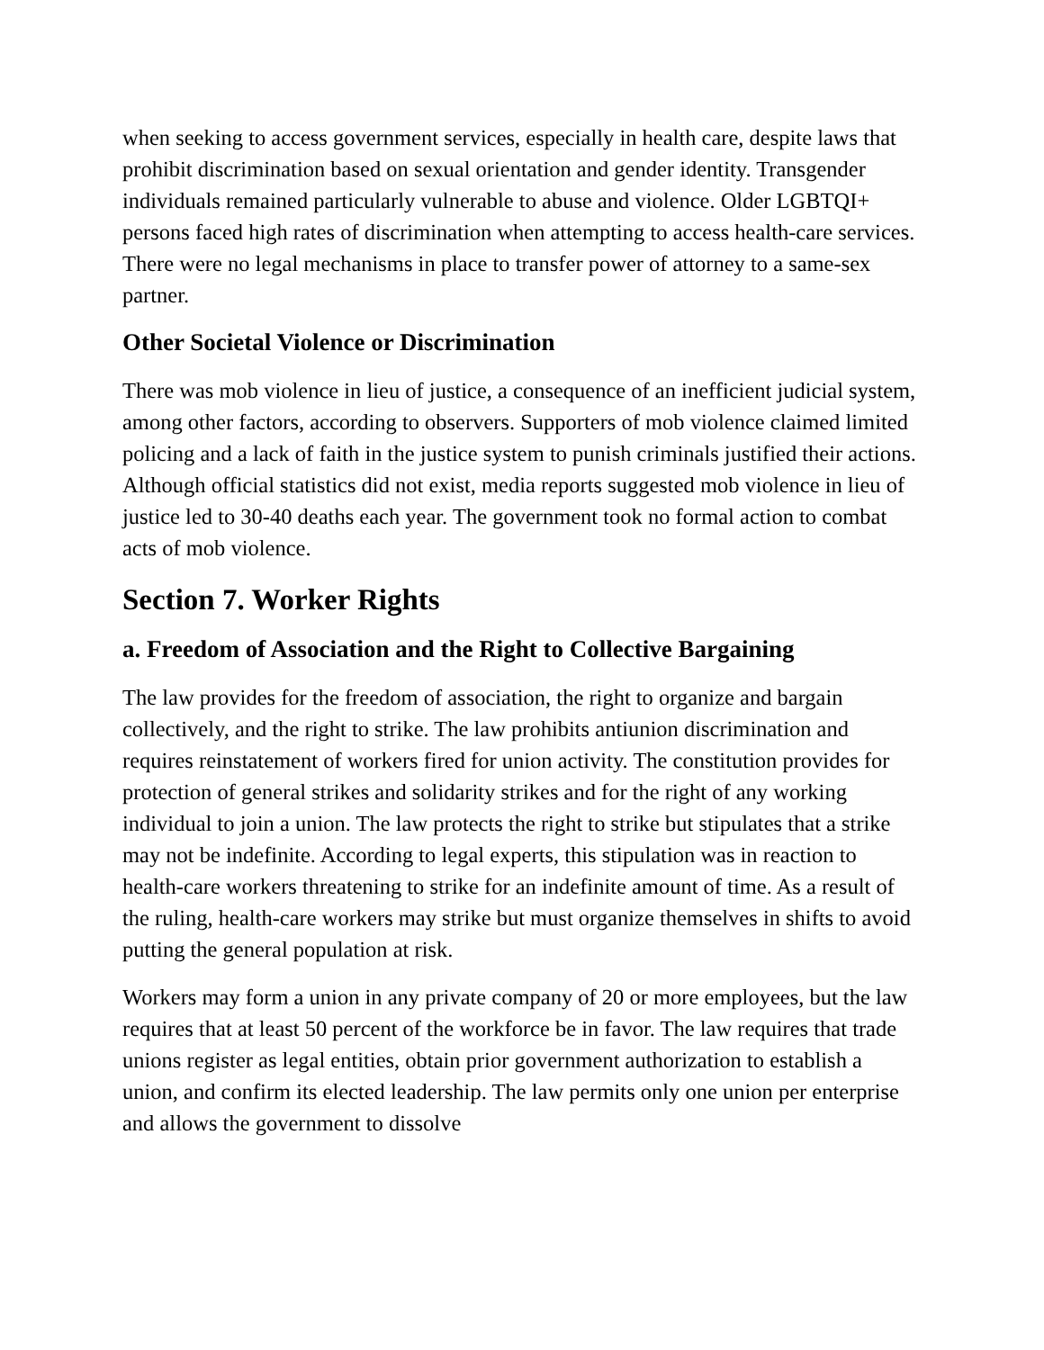when seeking to access government services, especially in health care, despite laws that prohibit discrimination based on sexual orientation and gender identity. Transgender individuals remained particularly vulnerable to abuse and violence. Older LGBTQI+ persons faced high rates of discrimination when attempting to access health-care services. There were no legal mechanisms in place to transfer power of attorney to a same-sex partner.
Other Societal Violence or Discrimination
There was mob violence in lieu of justice, a consequence of an inefficient judicial system, among other factors, according to observers. Supporters of mob violence claimed limited policing and a lack of faith in the justice system to punish criminals justified their actions. Although official statistics did not exist, media reports suggested mob violence in lieu of justice led to 30-40 deaths each year. The government took no formal action to combat acts of mob violence.
Section 7. Worker Rights
a. Freedom of Association and the Right to Collective Bargaining
The law provides for the freedom of association, the right to organize and bargain collectively, and the right to strike. The law prohibits antiunion discrimination and requires reinstatement of workers fired for union activity. The constitution provides for protection of general strikes and solidarity strikes and for the right of any working individual to join a union. The law protects the right to strike but stipulates that a strike may not be indefinite. According to legal experts, this stipulation was in reaction to health-care workers threatening to strike for an indefinite amount of time. As a result of the ruling, health-care workers may strike but must organize themselves in shifts to avoid putting the general population at risk.
Workers may form a union in any private company of 20 or more employees, but the law requires that at least 50 percent of the workforce be in favor. The law requires that trade unions register as legal entities, obtain prior government authorization to establish a union, and confirm its elected leadership. The law permits only one union per enterprise and allows the government to dissolve